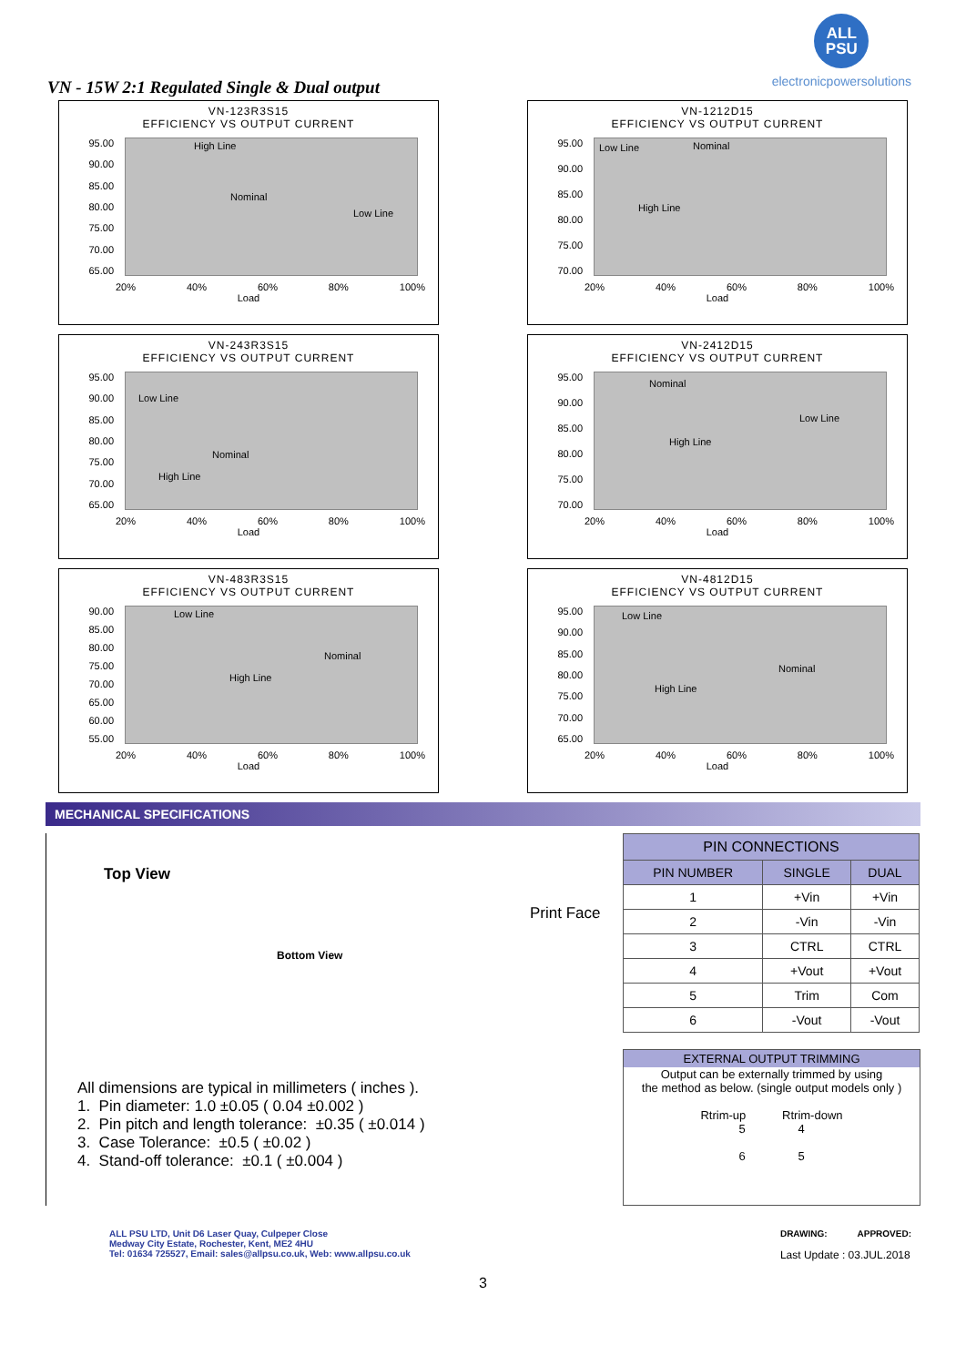VN - 15W 2:1 Regulated Single & Dual output
ALL
PSU
electronicpowersolutions
VN-123R3S15
EFFICIENCY VS OUTPUT CURRENT
95.00
90.00
85.00
80.00
75.00
70.00
65.00
High Line
Nominal
Low Line
20% 40% 60% 80% 100%
Load
VN-1212D15
EFFICIENCY VS OUTPUT CURRENT
95.00
90.00
85.00
80.00
75.00
70.00
Low Line Nominal
High Line
20% 40% 60% 80% 100%
Load
VN-243R3S15
EFFICIENCY VS OUTPUT CURRENT
95.00
90.00
85.00
80.00
75.00
70.00
65.00
Low Line
Nominal
High Line
20% 40% 60% 80% 100%
Load
VN-2412D15
EFFICIENCY VS OUTPUT CURRENT
95.00
90.00
85.00
80.00
75.00
70.00
Nominal
Low Line
High Line
20% 40% 60% 80% 100%
Load
VN-483R3S15
EFFICIENCY VS OUTPUT CURRENT
90.00
85.00
80.00
75.00
70.00
65.00
60.00
55.00
Low Line
Nominal
High Line
20% 40% 60% 80% 100%
Load
VN-4812D15
EFFICIENCY VS OUTPUT CURRENT
95.00
90.00
85.00
80.00
75.00
70.00
65.00
Low Line
Nominal
High Line
20% 40% 60% 80% 100%
Load
MECHANICAL SPECIFICATIONS
Top View
Bottom View
Print Face
All dimensions are typical in millimeters ( inches ).
1. Pin diameter: 1.0 ±0.05 ( 0.04 ±0.002 )
2. Pin pitch and length tolerance: ±0.35 ( ±0.014 )
3. Case Tolerance: ±0.5 ( ±0.02 )
4. Stand-off tolerance: ±0.1 ( ±0.004 )
| PIN CONNECTIONS | | |
| --- | --- | --- |
| PIN NUMBER | SINGLE | DUAL |
| 1 | +Vin | +Vin |
| 2 | -Vin | -Vin |
| 3 | CTRL | CTRL |
| 4 | +Vout | +Vout |
| 5 | Trim | Com |
| 6 | -Vout | -Vout |
EXTERNAL OUTPUT TRIMMING
Output can be externally trimmed by using
the method as below. (single output models only )
Rtrim-up Rtrim-down
5 4
6 5
ALL PSU LTD, Unit D6 Laser Quay, Culpeper Close
Medway City Estate, Rochester, Kent, ME2 4HU
Tel: 01634 725527, Email: sales@allpsu.co.uk, Web: www.allpsu.co.uk
DRAWING: APPROVED:
Last Update : 03.JUL.2018
3